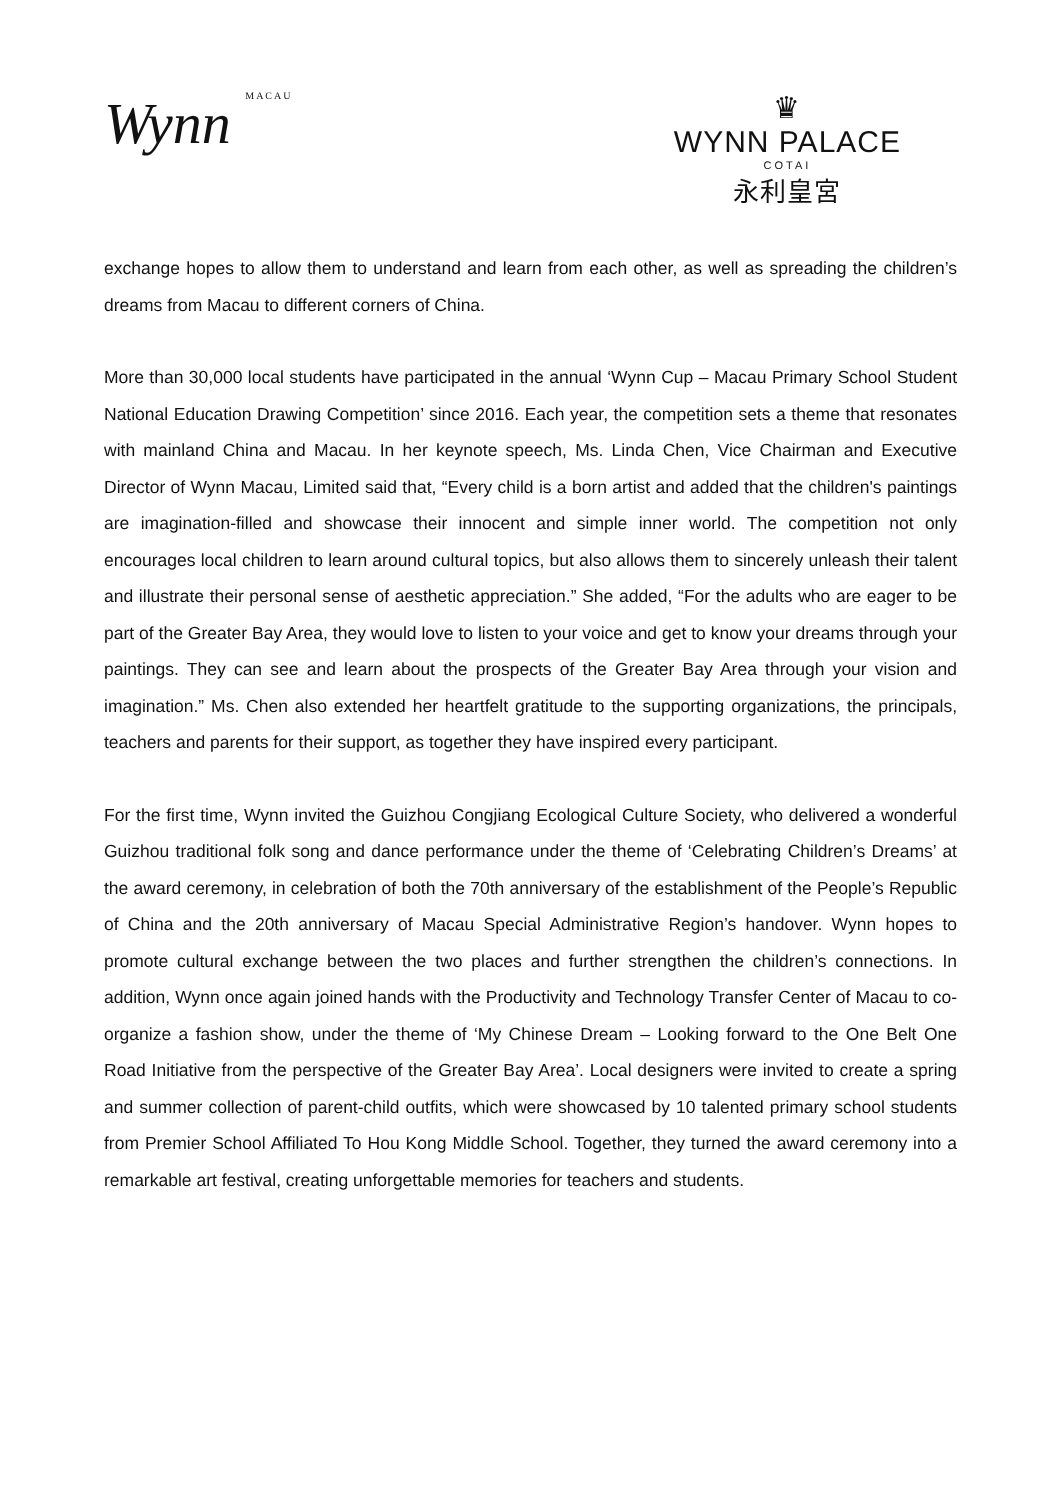Wynn MACAU
♛
WYNN PALACE
COTAI
永利皇宮
exchange hopes to allow them to understand and learn from each other, as well as spreading the children’s dreams from Macau to different corners of China.
More than 30,000 local students have participated in the annual ‘Wynn Cup – Macau Primary School Student National Education Drawing Competition’ since 2016. Each year, the competition sets a theme that resonates with mainland China and Macau. In her keynote speech, Ms. Linda Chen, Vice Chairman and Executive Director of Wynn Macau, Limited said that, “Every child is a born artist and added that the children's paintings are imagination-filled and showcase their innocent and simple inner world. The competition not only encourages local children to learn around cultural topics, but also allows them to sincerely unleash their talent and illustrate their personal sense of aesthetic appreciation.” She added, “For the adults who are eager to be part of the Greater Bay Area, they would love to listen to your voice and get to know your dreams through your paintings. They can see and learn about the prospects of the Greater Bay Area through your vision and imagination.” Ms. Chen also extended her heartfelt gratitude to the supporting organizations, the principals, teachers and parents for their support, as together they have inspired every participant.
For the first time, Wynn invited the Guizhou Congjiang Ecological Culture Society, who delivered a wonderful Guizhou traditional folk song and dance performance under the theme of ‘Celebrating Children’s Dreams’ at the award ceremony, in celebration of both the 70th anniversary of the establishment of the People’s Republic of China and the 20th anniversary of Macau Special Administrative Region’s handover. Wynn hopes to promote cultural exchange between the two places and further strengthen the children’s connections. In addition, Wynn once again joined hands with the Productivity and Technology Transfer Center of Macau to co-organize a fashion show, under the theme of ‘My Chinese Dream – Looking forward to the One Belt One Road Initiative from the perspective of the Greater Bay Area’. Local designers were invited to create a spring and summer collection of parent-child outfits, which were showcased by 10 talented primary school students from Premier School Affiliated To Hou Kong Middle School. Together, they turned the award ceremony into a remarkable art festival, creating unforgettable memories for teachers and students.